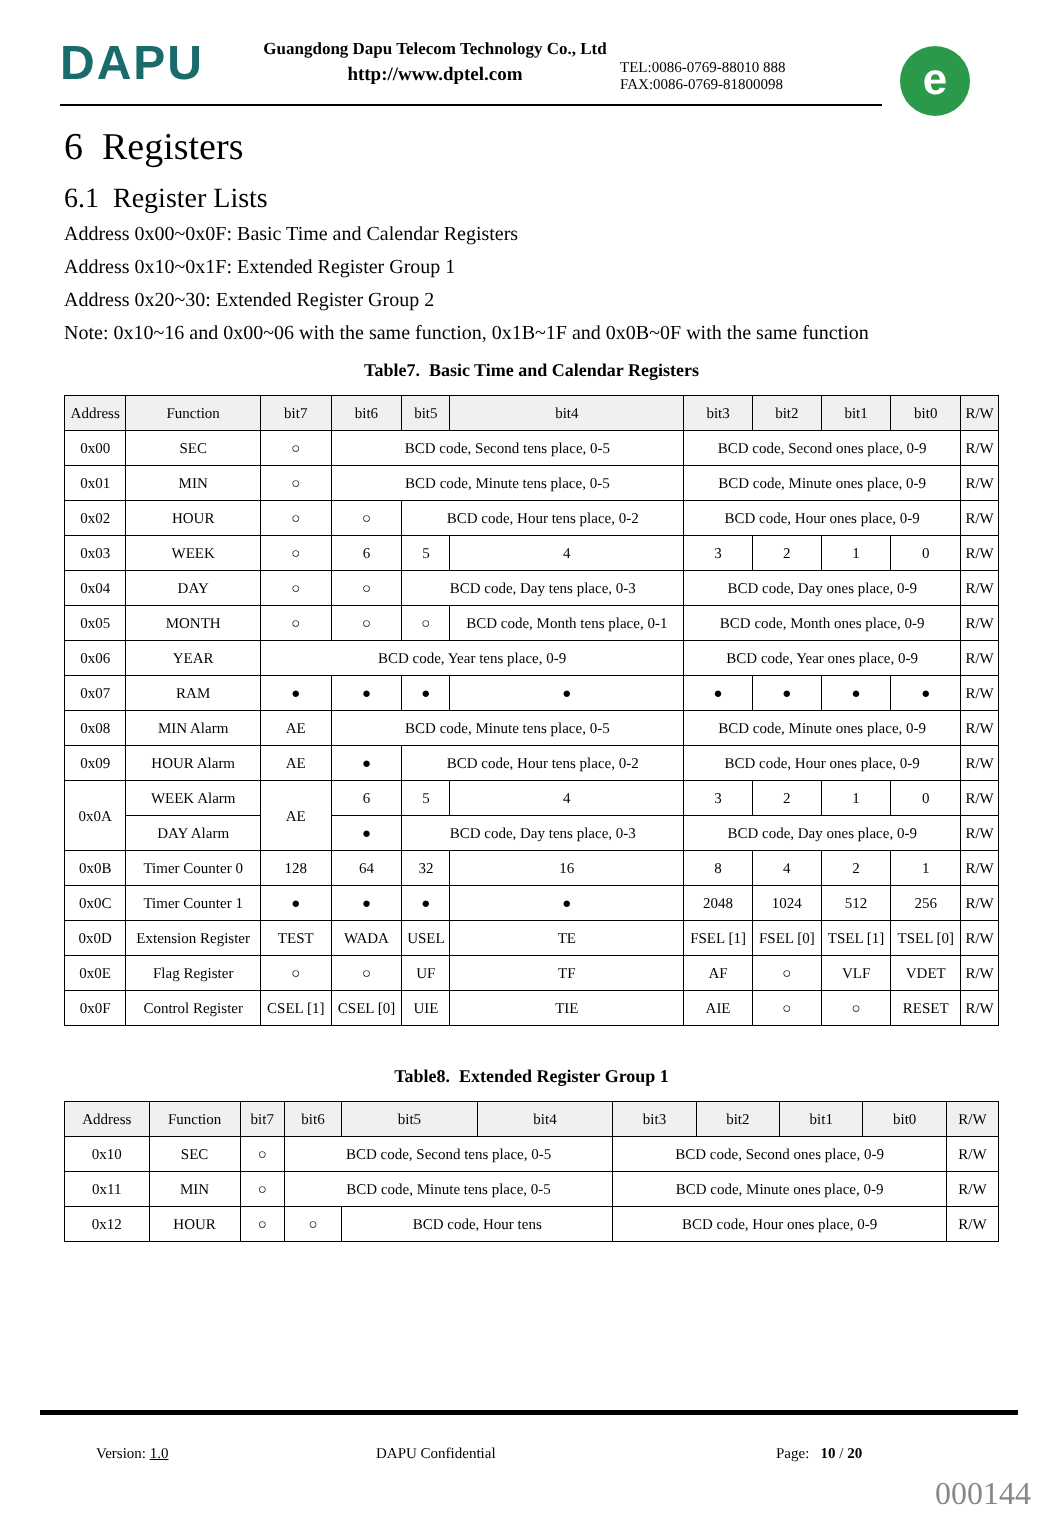DAPU
Guangdong Dapu Telecom Technology Co., Ltd
http://www.dptel.com
TEL:0086-0769-88010 888
FAX:0086-0769-81800098
e
6 Registers
6.1 Register Lists
Address 0x00~0x0F: Basic Time and Calendar Registers
Address 0x10~0x1F: Extended Register Group 1
Address 0x20~30: Extended Register Group 2
Note: 0x10~16 and 0x00~06 with the same function, 0x1B~1F and 0x0B~0F with the same function
Table7. Basic Time and Calendar Registers
| Address | Function | bit7 | bit6 | bit5 | bit4 | bit3 | bit2 | bit1 | bit0 | R/W |
| --- | --- | --- | --- | --- | --- | --- | --- | --- | --- | --- |
| 0x00 | SEC | ○ | BCD code, Second tens place, 0-5 | | | BCD code, Second ones place, 0-9 | | | | R/W |
| 0x01 | MIN | ○ | BCD code, Minute tens place, 0-5 | | | BCD code, Minute ones place, 0-9 | | | | R/W |
| 0x02 | HOUR | ○ | ○ | BCD code, Hour tens place, 0-2 | | BCD code, Hour ones place, 0-9 | | | | R/W |
| 0x03 | WEEK | ○ | 6 | 5 | 4 | 3 | 2 | 1 | 0 | R/W |
| 0x04 | DAY | ○ | ○ | BCD code, Day tens place, 0-3 | | BCD code, Day ones place, 0-9 | | | | R/W |
| 0x05 | MONTH | ○ | ○ | ○ | BCD code, Month tens place, 0-1 | BCD code, Month ones place, 0-9 | | | | R/W |
| 0x06 | YEAR | BCD code, Year tens place, 0-9 | | | | BCD code, Year ones place, 0-9 | | | | R/W |
| 0x07 | RAM | ● | ● | ● | ● | ● | ● | ● | ● | R/W |
| 0x08 | MIN Alarm | AE | BCD code, Minute tens place, 0-5 | | | BCD code, Minute ones place, 0-9 | | | | R/W |
| 0x09 | HOUR Alarm | AE | ● | BCD code, Hour tens place, 0-2 | | BCD code, Hour ones place, 0-9 | | | | R/W |
| 0x0A | WEEK Alarm | AE | 6 | 5 | 4 | 3 | 2 | 1 | 0 | R/W |
| | DAY Alarm | | ● | BCD code, Day tens place, 0-3 | | BCD code, Day ones place, 0-9 | | | | R/W |
| 0x0B | Timer Counter 0 | 128 | 64 | 32 | 16 | 8 | 4 | 2 | 1 | R/W |
| 0x0C | Timer Counter 1 | ● | ● | ● | ● | 2048 | 1024 | 512 | 256 | R/W |
| 0x0D | Extension Register | TEST | WADA | USEL | TE | FSEL [1] | FSEL [0] | TSEL [1] | TSEL [0] | R/W |
| 0x0E | Flag Register | ○ | ○ | UF | TF | AF | ○ | VLF | VDET | R/W |
| 0x0F | Control Register | CSEL [1] | CSEL [0] | UIE | TIE | AIE | ○ | ○ | RESET | R/W |
Table8. Extended Register Group 1
| Address | Function | bit7 | bit6 | bit5 | bit4 | bit3 | bit2 | bit1 | bit0 | R/W |
| --- | --- | --- | --- | --- | --- | --- | --- | --- | --- | --- |
| 0x10 | SEC | ○ | BCD code, Second tens place, 0-5 | | | BCD code, Second ones place, 0-9 | | | | R/W |
| 0x11 | MIN | ○ | BCD code, Minute tens place, 0-5 | | | BCD code, Minute ones place, 0-9 | | | | R/W |
| 0x12 | HOUR | ○ | ○ | BCD code, Hour tens | | BCD code, Hour ones place, 0-9 | | | | R/W |
Version: 1.0 DAPU Confidential Page: 10 / 20
000144